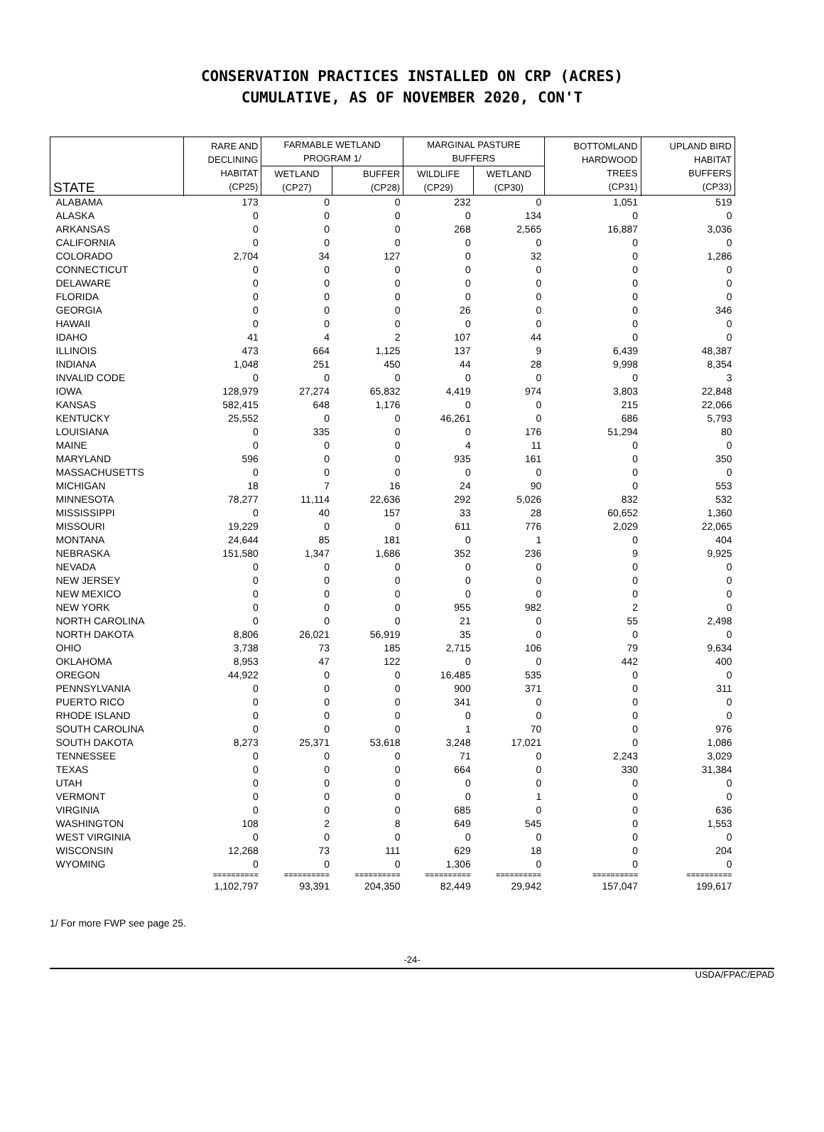CONSERVATION PRACTICES INSTALLED ON CRP (ACRES)
CUMULATIVE, AS OF NOVEMBER 2020, CON'T
| STATE | RARE AND DECLINING HABITAT (CP25) | FARMABLE WETLAND PROGRAM 1/ | | MARGINAL PASTURE BUFFERS | | BOTTOMLAND HARDWOOD TREES (CP31) | UPLAND BIRD HABITAT BUFFERS (CP33) |
| --- | --- | --- | --- | --- | --- | --- | --- |
| | | WETLAND (CP27) | BUFFER (CP28) | WILDLIFE (CP29) | WETLAND (CP30) | | |
| ALABAMA | 173 | 0 | 0 | 232 | 0 | 1,051 | 519 |
| ALASKA | 0 | 0 | 0 | 0 | 134 | 0 | 0 |
| ARKANSAS | 0 | 0 | 0 | 268 | 2,565 | 16,887 | 3,036 |
| CALIFORNIA | 0 | 0 | 0 | 0 | 0 | 0 | 0 |
| COLORADO | 2,704 | 34 | 127 | 0 | 32 | 0 | 1,286 |
| CONNECTICUT | 0 | 0 | 0 | 0 | 0 | 0 | 0 |
| DELAWARE | 0 | 0 | 0 | 0 | 0 | 0 | 0 |
| FLORIDA | 0 | 0 | 0 | 0 | 0 | 0 | 0 |
| GEORGIA | 0 | 0 | 0 | 26 | 0 | 0 | 346 |
| HAWAII | 0 | 0 | 0 | 0 | 0 | 0 | 0 |
| IDAHO | 41 | 4 | 2 | 107 | 44 | 0 | 0 |
| ILLINOIS | 473 | 664 | 1,125 | 137 | 9 | 6,439 | 48,387 |
| INDIANA | 1,048 | 251 | 450 | 44 | 28 | 9,998 | 8,354 |
| INVALID CODE | 0 | 0 | 0 | 0 | 0 | 0 | 3 |
| IOWA | 128,979 | 27,274 | 65,832 | 4,419 | 974 | 3,803 | 22,848 |
| KANSAS | 582,415 | 648 | 1,176 | 0 | 0 | 215 | 22,066 |
| KENTUCKY | 25,552 | 0 | 0 | 46,261 | 0 | 686 | 5,793 |
| LOUISIANA | 0 | 335 | 0 | 0 | 176 | 51,294 | 80 |
| MAINE | 0 | 0 | 0 | 4 | 11 | 0 | 0 |
| MARYLAND | 596 | 0 | 0 | 935 | 161 | 0 | 350 |
| MASSACHUSETTS | 0 | 0 | 0 | 0 | 0 | 0 | 0 |
| MICHIGAN | 18 | 7 | 16 | 24 | 90 | 0 | 553 |
| MINNESOTA | 78,277 | 11,114 | 22,636 | 292 | 5,026 | 832 | 532 |
| MISSISSIPPI | 0 | 40 | 157 | 33 | 28 | 60,652 | 1,360 |
| MISSOURI | 19,229 | 0 | 0 | 611 | 776 | 2,029 | 22,065 |
| MONTANA | 24,644 | 85 | 181 | 0 | 1 | 0 | 404 |
| NEBRASKA | 151,580 | 1,347 | 1,686 | 352 | 236 | 9 | 9,925 |
| NEVADA | 0 | 0 | 0 | 0 | 0 | 0 | 0 |
| NEW JERSEY | 0 | 0 | 0 | 0 | 0 | 0 | 0 |
| NEW MEXICO | 0 | 0 | 0 | 0 | 0 | 0 | 0 |
| NEW YORK | 0 | 0 | 0 | 955 | 982 | 2 | 0 |
| NORTH CAROLINA | 0 | 0 | 0 | 21 | 0 | 55 | 2,498 |
| NORTH DAKOTA | 8,806 | 26,021 | 56,919 | 35 | 0 | 0 | 0 |
| OHIO | 3,738 | 73 | 185 | 2,715 | 106 | 79 | 9,634 |
| OKLAHOMA | 8,953 | 47 | 122 | 0 | 0 | 442 | 400 |
| OREGON | 44,922 | 0 | 0 | 16,485 | 535 | 0 | 0 |
| PENNSYLVANIA | 0 | 0 | 0 | 900 | 371 | 0 | 311 |
| PUERTO RICO | 0 | 0 | 0 | 341 | 0 | 0 | 0 |
| RHODE ISLAND | 0 | 0 | 0 | 0 | 0 | 0 | 0 |
| SOUTH CAROLINA | 0 | 0 | 0 | 1 | 70 | 0 | 976 |
| SOUTH DAKOTA | 8,273 | 25,371 | 53,618 | 3,248 | 17,021 | 0 | 1,086 |
| TENNESSEE | 0 | 0 | 0 | 71 | 0 | 2,243 | 3,029 |
| TEXAS | 0 | 0 | 0 | 664 | 0 | 330 | 31,384 |
| UTAH | 0 | 0 | 0 | 0 | 0 | 0 | 0 |
| VERMONT | 0 | 0 | 0 | 0 | 1 | 0 | 0 |
| VIRGINIA | 0 | 0 | 0 | 685 | 0 | 0 | 636 |
| WASHINGTON | 108 | 2 | 8 | 649 | 545 | 0 | 1,553 |
| WEST VIRGINIA | 0 | 0 | 0 | 0 | 0 | 0 | 0 |
| WISCONSIN | 12,268 | 73 | 111 | 629 | 18 | 0 | 204 |
| WYOMING | 0 | 0 | 0 | 1,306 | 0 | 0 | 0 |
| | ========== | ========== | ========== | ========== | ========== | ========== | ========== |
| | 1,102,797 | 93,391 | 204,350 | 82,449 | 29,942 | 157,047 | 199,617 |
1/ For more FWP see page 25.
-24-
USDA/FPAC/EPAD